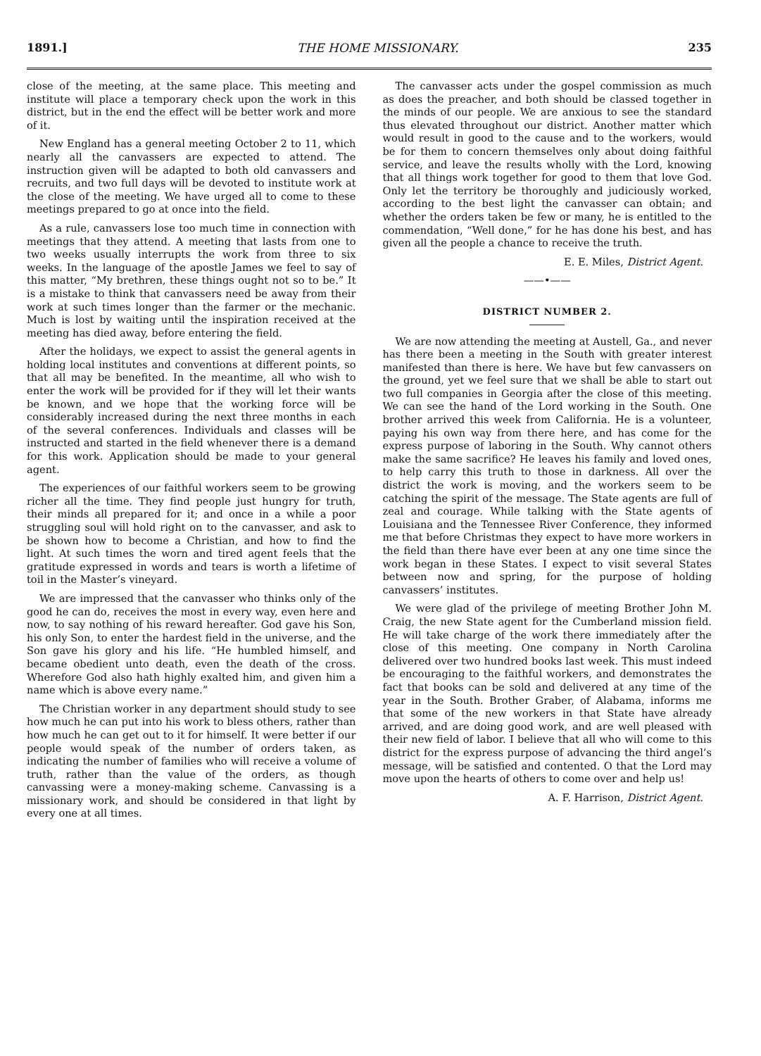1891.] THE HOME MISSIONARY. 235
close of the meeting, at the same place. This meeting and institute will place a temporary check upon the work in this district, but in the end the effect will be better work and more of it.
New England has a general meeting October 2 to 11, which nearly all the canvassers are expected to attend. The instruction given will be adapted to both old canvassers and recruits, and two full days will be devoted to institute work at the close of the meeting. We have urged all to come to these meetings prepared to go at once into the field.
As a rule, canvassers lose too much time in connection with meetings that they attend. A meeting that lasts from one to two weeks usually interrupts the work from three to six weeks. In the language of the apostle James we feel to say of this matter, “My brethren, these things ought not so to be.” It is a mistake to think that canvassers need be away from their work at such times longer than the farmer or the mechanic. Much is lost by waiting until the inspiration received at the meeting has died away, before entering the field.
After the holidays, we expect to assist the general agents in holding local institutes and conventions at different points, so that all may be benefited. In the meantime, all who wish to enter the work will be provided for if they will let their wants be known, and we hope that the working force will be considerably increased during the next three months in each of the several conferences. Individuals and classes will be instructed and started in the field whenever there is a demand for this work. Application should be made to your general agent.
The experiences of our faithful workers seem to be growing richer all the time. They find people just hungry for truth, their minds all prepared for it; and once in a while a poor struggling soul will hold right on to the canvasser, and ask to be shown how to become a Christian, and how to find the light. At such times the worn and tired agent feels that the gratitude expressed in words and tears is worth a lifetime of toil in the Master’s vineyard.
We are impressed that the canvasser who thinks only of the good he can do, receives the most in every way, even here and now, to say nothing of his reward hereafter. God gave his Son, his only Son, to enter the hardest field in the universe, and the Son gave his glory and his life. “He humbled himself, and became obedient unto death, even the death of the cross. Wherefore God also hath highly exalted him, and given him a name which is above every name.”
The Christian worker in any department should study to see how much he can put into his work to bless others, rather than how much he can get out to it for himself. It were better if our people would speak of the number of orders taken, as indicating the number of families who will receive a volume of truth, rather than the value of the orders, as though canvassing were a money-making scheme. Canvassing is a missionary work, and should be considered in that light by every one at all times.
The canvasser acts under the gospel commission as much as does the preacher, and both should be classed together in the minds of our people. We are anxious to see the standard thus elevated throughout our district. Another matter which would result in good to the cause and to the workers, would be for them to concern themselves only about doing faithful service, and leave the results wholly with the Lord, knowing that all things work together for good to them that love God. Only let the territory be thoroughly and judiciously worked, according to the best light the canvasser can obtain; and whether the orders taken be few or many, he is entitled to the commendation, “Well done,” for he has done his best, and has given all the people a chance to receive the truth.
E. E. Miles, District Agent.
——•——
DISTRICT NUMBER 2.
We are now attending the meeting at Austell, Ga., and never has there been a meeting in the South with greater interest manifested than there is here. We have but few canvassers on the ground, yet we feel sure that we shall be able to start out two full companies in Georgia after the close of this meeting. We can see the hand of the Lord working in the South. One brother arrived this week from California. He is a volunteer, paying his own way from there here, and has come for the express purpose of laboring in the South. Why cannot others make the same sacrifice? He leaves his family and loved ones, to help carry this truth to those in darkness. All over the district the work is moving, and the workers seem to be catching the spirit of the message. The State agents are full of zeal and courage. While talking with the State agents of Louisiana and the Tennessee River Conference, they informed me that before Christmas they expect to have more workers in the field than there have ever been at any one time since the work began in these States. I expect to visit several States between now and spring, for the purpose of holding canvassers’ institutes.
We were glad of the privilege of meeting Brother John M. Craig, the new State agent for the Cumberland mission field. He will take charge of the work there immediately after the close of this meeting. One company in North Carolina delivered over two hundred books last week. This must indeed be encouraging to the faithful workers, and demonstrates the fact that books can be sold and delivered at any time of the year in the South. Brother Graber, of Alabama, informs me that some of the new workers in that State have already arrived, and are doing good work, and are well pleased with their new field of labor. I believe that all who will come to this district for the express purpose of advancing the third angel’s message, will be satisfied and contented. O that the Lord may move upon the hearts of others to come over and help us!
A. F. Harrison, District Agent.